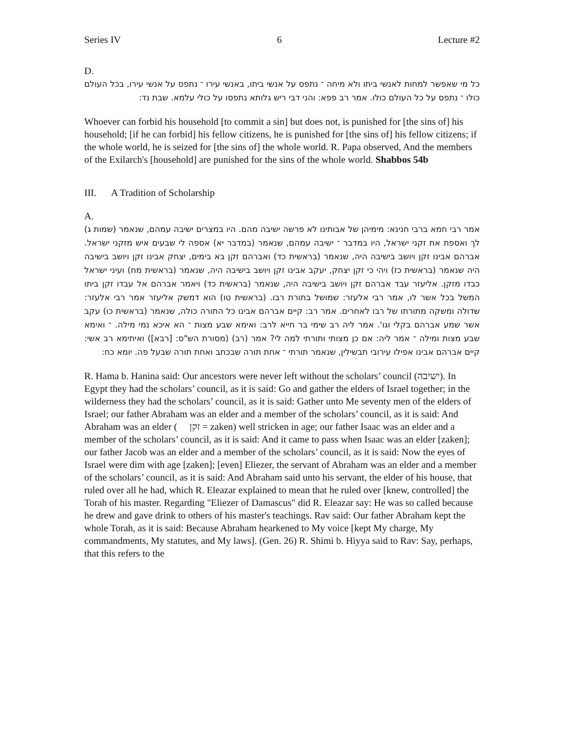Series IV 6 Lecture #2
D.
כל מי שאפשר למחות לאנשי ביתו ולא מיחה ־ נתפס על אנשי ביתו, באנשי עירו ־ נתפס על אנשי עירו, בכל העולם כולו ־ נתפס על כל העולם כולו. אמר רב פפא: והני דבי ריש גלותא נתפסו על כולי עלמא. שבת נד:
Whoever can forbid his household [to commit a sin] but does not, is punished for [the sins of] his household; [if he can forbid] his fellow citizens, he is punished for [the sins of] his fellow citizens; if the whole world, he is seized for [the sins of] the whole world. R. Papa observed, And the members of the Exilarch's [household] are punished for the sins of the whole world. Shabbos 54b
III. A Tradition of Scholarship
A.
אמר רבי חמא ברבי חנינא: מימיהן של אבותינו לא פרשה ישיבה מהם. היו במצרים ישיבה עמהם, שנאמר (שמות ג) לך ואספת את זקני ישראל, היו במדבר ־ ישיבה עמהם, שנאמר (במדבר יא) אספה לי שבעים איש מזקני ישראל. אברהם אבינו זקן ויושב בישיבה היה, שנאמר (בראשית כד) ואברהם זקן בא בימים, יצחק אבינו זקן ויושב בישיבה היה שנאמר (בראשית כז) ויהי כי זקן יצחק, יעקב אבינו זקן ויושב בישיבה היה, שנאמר (בראשית מח) ועיני ישראל כבדו מזקן. אליעזר עבד אברהם זקן ויושב בישיבה היה, שנאמר (בראשית כד) ויאמר אברהם אל עבדו זקן ביתו המשל בכל אשר לו, אמר רבי אלעזר: שמושל בתורת רבו. (בראשית טו) הוא דמשק אליעזר אמר רבי אלעזר: שדולה ומשקה מתורתו של רבו לאחרים. אמר רב: קיים אברהם אבינו כל התורה כולה, שנאמר (בראשית כו) עקב אשר שמע אברהם בקלי וגו'. אמר ליה רב שימי בר חייא לרב: ואימא שבע מצות ־ הא איכא נמי מילה. ־ ואימא שבע מצות ומילה ־ אמר ליה: אם כן מצותי ותורתי למה לי? אמר (רב) (מסורת הש"ס: [רבא]) ואיתימא רב אשי: קיים אברהם אבינו אפילו עירובי תבשילין, שנאמר תורתי ־ אחת תורה שבכתב ואחת תורה שבעל פה. יומא כח:
R. Hama b. Hanina said: Our ancestors were never left without the scholars’ council (ישיבה). In Egypt they had the scholars’ council, as it is said: Go and gather the elders of Israel together; in the wilderness they had the scholars’ council, as it is said: Gather unto Me seventy men of the elders of Israel; our father Abraham was an elder and a member of the scholars’ council, as it is said: And Abraham was an elder ( זקן = zaken) well stricken in age; our father Isaac was an elder and a member of the scholars’ council, as it is said: And it came to pass when Isaac was an elder [zaken]; our father Jacob was an elder and a member of the scholars’ council, as it is said: Now the eyes of Israel were dim with age [zaken]; [even] Eliezer, the servant of Abraham was an elder and a member of the scholars’ council, as it is said: And Abraham said unto his servant, the elder of his house, that ruled over all he had, which R. Eleazar explained to mean that he ruled over [knew, controlled] the Torah of his master. Regarding "Eliezer of Damascus" did R. Eleazar say: He was so called because he drew and gave drink to others of his master's teachings. Rav said: Our father Abraham kept the whole Torah, as it is said: Because Abraham hearkened to My voice [kept My charge, My commandments, My statutes, and My laws]. (Gen. 26) R. Shimi b. Hiyya said to Rav: Say, perhaps, that this refers to the